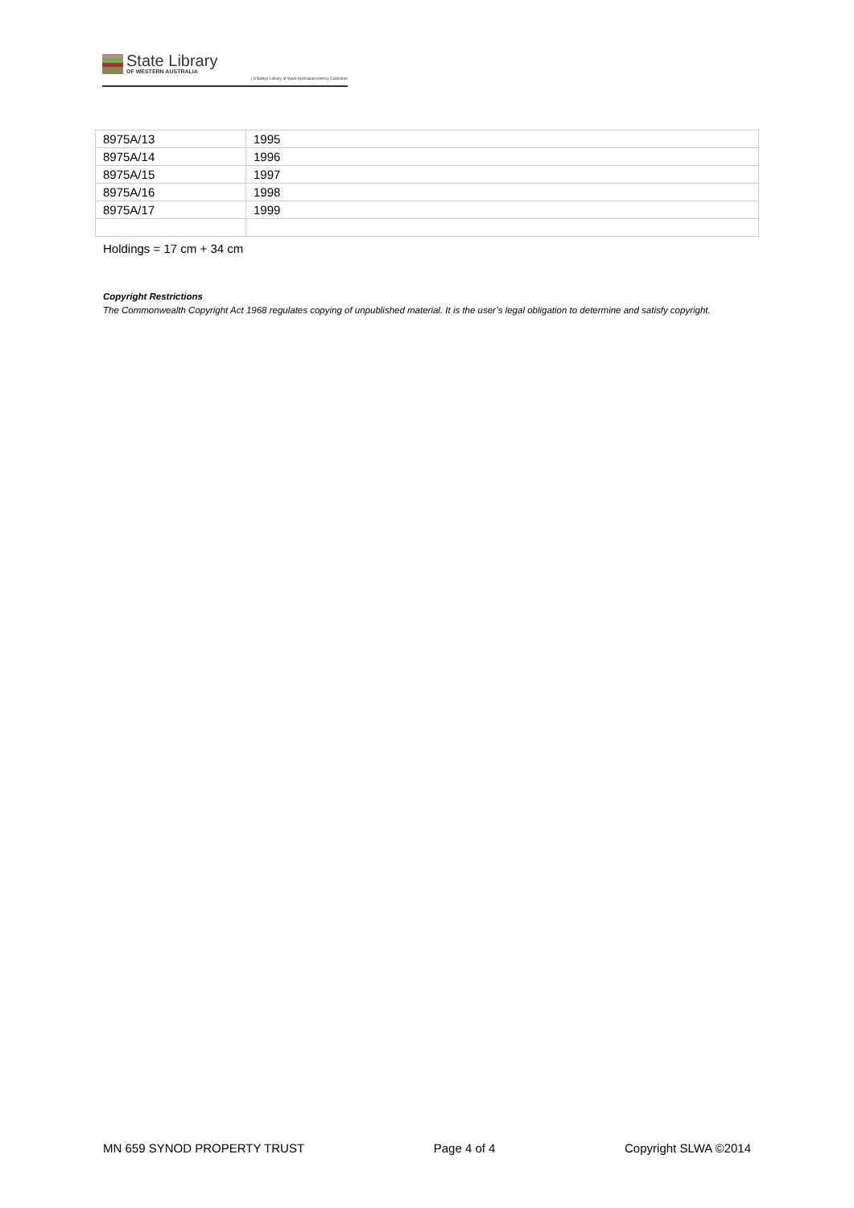State Library
OF WESTERN AUSTRALIA
| S Battye Library of West Australian History Collection
| 8975A/13 | 1995 |
| 8975A/14 | 1996 |
| 8975A/15 | 1997 |
| 8975A/16 | 1998 |
| 8975A/17 | 1999 |
Holdings = 17 cm + 34 cm
Copyright Restrictions
The Commonwealth Copyright Act 1968 regulates copying of unpublished material. It is the user’s legal obligation to determine and satisfy copyright.
MN 659 SYNOD PROPERTY TRUST Page 4 of 4 Copyright SLWA ©2014